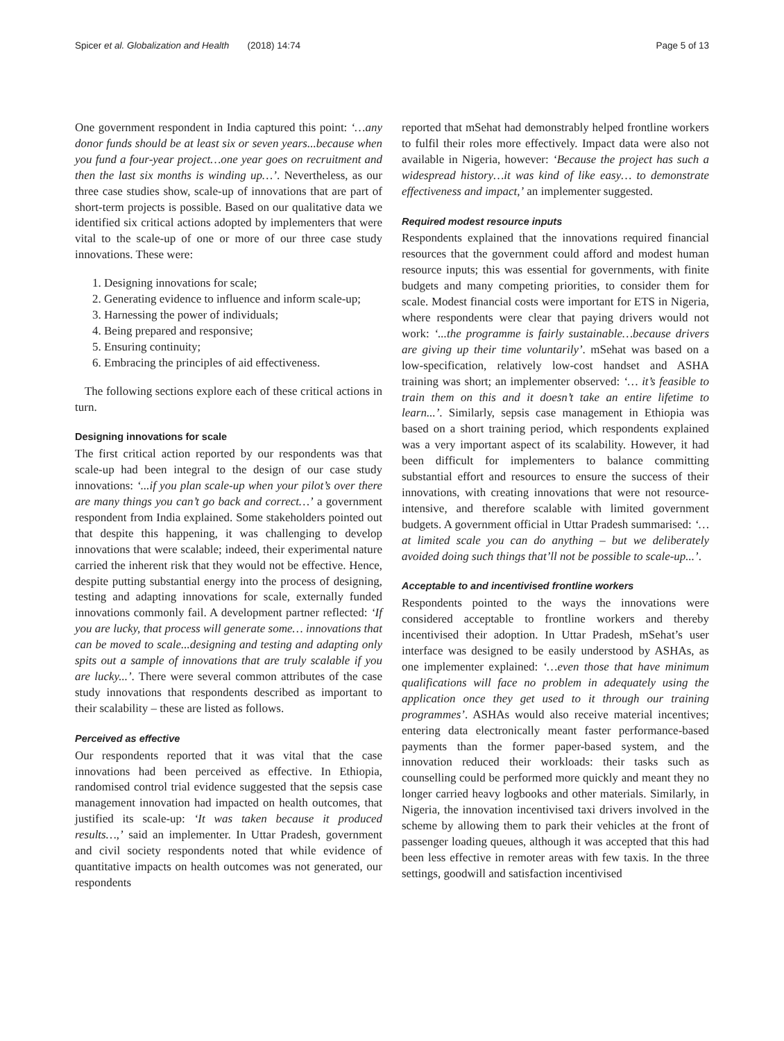Spicer et al. Globalization and Health (2018) 14:74 Page 5 of 13
One government respondent in India captured this point: ‘…any donor funds should be at least six or seven years...because when you fund a four-year project…one year goes on recruitment and then the last six months is winding up…’. Nevertheless, as our three case studies show, scale-up of innovations that are part of short-term projects is possible. Based on our qualitative data we identified six critical actions adopted by implementers that were vital to the scale-up of one or more of our three case study innovations. These were:
1. Designing innovations for scale;
2. Generating evidence to influence and inform scale-up;
3. Harnessing the power of individuals;
4. Being prepared and responsive;
5. Ensuring continuity;
6. Embracing the principles of aid effectiveness.
The following sections explore each of these critical actions in turn.
Designing innovations for scale
The first critical action reported by our respondents was that scale-up had been integral to the design of our case study innovations: ‘...if you plan scale-up when your pilot’s over there are many things you can’t go back and correct…’ a government respondent from India explained. Some stakeholders pointed out that despite this happening, it was challenging to develop innovations that were scalable; indeed, their experimental nature carried the inherent risk that they would not be effective. Hence, despite putting substantial energy into the process of designing, testing and adapting innovations for scale, externally funded innovations commonly fail. A development partner reflected: ‘If you are lucky, that process will generate some… innovations that can be moved to scale...designing and testing and adapting only spits out a sample of innovations that are truly scalable if you are lucky...’. There were several common attributes of the case study innovations that respondents described as important to their scalability – these are listed as follows.
Perceived as effective
Our respondents reported that it was vital that the case innovations had been perceived as effective. In Ethiopia, randomised control trial evidence suggested that the sepsis case management innovation had impacted on health outcomes, that justified its scale-up: ‘It was taken because it produced results…,’ said an implementer. In Uttar Pradesh, government and civil society respondents noted that while evidence of quantitative impacts on health outcomes was not generated, our respondents
reported that mSehat had demonstrably helped frontline workers to fulfil their roles more effectively. Impact data were also not available in Nigeria, however: ‘Because the project has such a widespread history…it was kind of like easy… to demonstrate effectiveness and impact,’ an implementer suggested.
Required modest resource inputs
Respondents explained that the innovations required financial resources that the government could afford and modest human resource inputs; this was essential for governments, with finite budgets and many competing priorities, to consider them for scale. Modest financial costs were important for ETS in Nigeria, where respondents were clear that paying drivers would not work: ‘...the programme is fairly sustainable…because drivers are giving up their time voluntarily’. mSehat was based on a low-specification, relatively low-cost handset and ASHA training was short; an implementer observed: ‘… it’s feasible to train them on this and it doesn’t take an entire lifetime to learn...’. Similarly, sepsis case management in Ethiopia was based on a short training period, which respondents explained was a very important aspect of its scalability. However, it had been difficult for implementers to balance committing substantial effort and resources to ensure the success of their innovations, with creating innovations that were not resource-intensive, and therefore scalable with limited government budgets. A government official in Uttar Pradesh summarised: ‘…at limited scale you can do anything – but we deliberately avoided doing such things that’ll not be possible to scale-up...’.
Acceptable to and incentivised frontline workers
Respondents pointed to the ways the innovations were considered acceptable to frontline workers and thereby incentivised their adoption. In Uttar Pradesh, mSehat’s user interface was designed to be easily understood by ASHAs, as one implementer explained: ‘…even those that have minimum qualifications will face no problem in adequately using the application once they get used to it through our training programmes’. ASHAs would also receive material incentives; entering data electronically meant faster performance-based payments than the former paper-based system, and the innovation reduced their workloads: their tasks such as counselling could be performed more quickly and meant they no longer carried heavy logbooks and other materials. Similarly, in Nigeria, the innovation incentivised taxi drivers involved in the scheme by allowing them to park their vehicles at the front of passenger loading queues, although it was accepted that this had been less effective in remoter areas with few taxis. In the three settings, goodwill and satisfaction incentivised